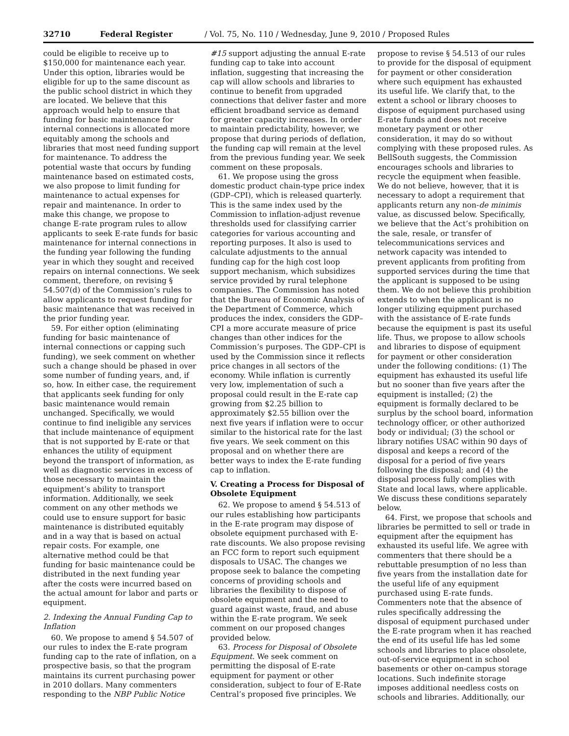32710 Federal Register / Vol. 75, No. 110 / Wednesday, June 9, 2010 / Proposed Rules
could be eligible to receive up to $150,000 for maintenance each year. Under this option, libraries would be eligible for up to the same discount as the public school district in which they are located. We believe that this approach would help to ensure that funding for basic maintenance for internal connections is allocated more equitably among the schools and libraries that most need funding support for maintenance. To address the potential waste that occurs by funding maintenance based on estimated costs, we also propose to limit funding for maintenance to actual expenses for repair and maintenance. In order to make this change, we propose to change E-rate program rules to allow applicants to seek E-rate funds for basic maintenance for internal connections in the funding year following the funding year in which they sought and received repairs on internal connections. We seek comment, therefore, on revising § 54.507(d) of the Commission’s rules to allow applicants to request funding for basic maintenance that was received in the prior funding year.
59. For either option (eliminating funding for basic maintenance of internal connections or capping such funding), we seek comment on whether such a change should be phased in over some number of funding years, and, if so, how. In either case, the requirement that applicants seek funding for only basic maintenance would remain unchanged. Specifically, we would continue to find ineligible any services that include maintenance of equipment that is not supported by E-rate or that enhances the utility of equipment beyond the transport of information, as well as diagnostic services in excess of those necessary to maintain the equipment’s ability to transport information. Additionally, we seek comment on any other methods we could use to ensure support for basic maintenance is distributed equitably and in a way that is based on actual repair costs. For example, one alternative method could be that funding for basic maintenance could be distributed in the next funding year after the costs were incurred based on the actual amount for labor and parts or equipment.
2. Indexing the Annual Funding Cap to Inflation
60. We propose to amend § 54.507 of our rules to index the E-rate program funding cap to the rate of inflation, on a prospective basis, so that the program maintains its current purchasing power in 2010 dollars. Many commenters responding to the NBP Public Notice
#15 support adjusting the annual E-rate funding cap to take into account inflation, suggesting that increasing the cap will allow schools and libraries to continue to benefit from upgraded connections that deliver faster and more efficient broadband service as demand for greater capacity increases. In order to maintain predictability, however, we propose that during periods of deflation, the funding cap will remain at the level from the previous funding year. We seek comment on these proposals.
61. We propose using the gross domestic product chain-type price index (GDP–CPI), which is released quarterly. This is the same index used by the Commission to inflation-adjust revenue thresholds used for classifying carrier categories for various accounting and reporting purposes. It also is used to calculate adjustments to the annual funding cap for the high cost loop support mechanism, which subsidizes service provided by rural telephone companies. The Commission has noted that the Bureau of Economic Analysis of the Department of Commerce, which produces the index, considers the GDP–CPI a more accurate measure of price changes than other indices for the Commission’s purposes. The GDP–CPI is used by the Commission since it reflects price changes in all sectors of the economy. While inflation is currently very low, implementation of such a proposal could result in the E-rate cap growing from $2.25 billion to approximately $2.55 billion over the next five years if inflation were to occur similar to the historical rate for the last five years. We seek comment on this proposal and on whether there are better ways to index the E-rate funding cap to inflation.
V. Creating a Process for Disposal of Obsolete Equipment
62. We propose to amend § 54.513 of our rules establishing how participants in the E-rate program may dispose of obsolete equipment purchased with E-rate discounts. We also propose revising an FCC form to report such equipment disposals to USAC. The changes we propose seek to balance the competing concerns of providing schools and libraries the flexibility to dispose of obsolete equipment and the need to guard against waste, fraud, and abuse within the E-rate program. We seek comment on our proposed changes provided below.
63. Process for Disposal of Obsolete Equipment. We seek comment on permitting the disposal of E-rate equipment for payment or other consideration, subject to four of E-Rate Central’s proposed five principles. We
propose to revise § 54.513 of our rules to provide for the disposal of equipment for payment or other consideration where such equipment has exhausted its useful life. We clarify that, to the extent a school or library chooses to dispose of equipment purchased using E-rate funds and does not receive monetary payment or other consideration, it may do so without complying with these proposed rules. As BellSouth suggests, the Commission encourages schools and libraries to recycle the equipment when feasible. We do not believe, however, that it is necessary to adopt a requirement that applicants return any non-de minimis value, as discussed below. Specifically, we believe that the Act’s prohibition on the sale, resale, or transfer of telecommunications services and network capacity was intended to prevent applicants from profiting from supported services during the time that the applicant is supposed to be using them. We do not believe this prohibition extends to when the applicant is no longer utilizing equipment purchased with the assistance of E-rate funds because the equipment is past its useful life. Thus, we propose to allow schools and libraries to dispose of equipment for payment or other consideration under the following conditions: (1) The equipment has exhausted its useful life but no sooner than five years after the equipment is installed; (2) the equipment is formally declared to be surplus by the school board, information technology officer, or other authorized body or individual; (3) the school or library notifies USAC within 90 days of disposal and keeps a record of the disposal for a period of five years following the disposal; and (4) the disposal process fully complies with State and local laws, where applicable. We discuss these conditions separately below.
64. First, we propose that schools and libraries be permitted to sell or trade in equipment after the equipment has exhausted its useful life. We agree with commenters that there should be a rebuttable presumption of no less than five years from the installation date for the useful life of any equipment purchased using E-rate funds. Commenters note that the absence of rules specifically addressing the disposal of equipment purchased under the E-rate program when it has reached the end of its useful life has led some schools and libraries to place obsolete, out-of-service equipment in school basements or other on-campus storage locations. Such indefinite storage imposes additional needless costs on schools and libraries. Additionally, our